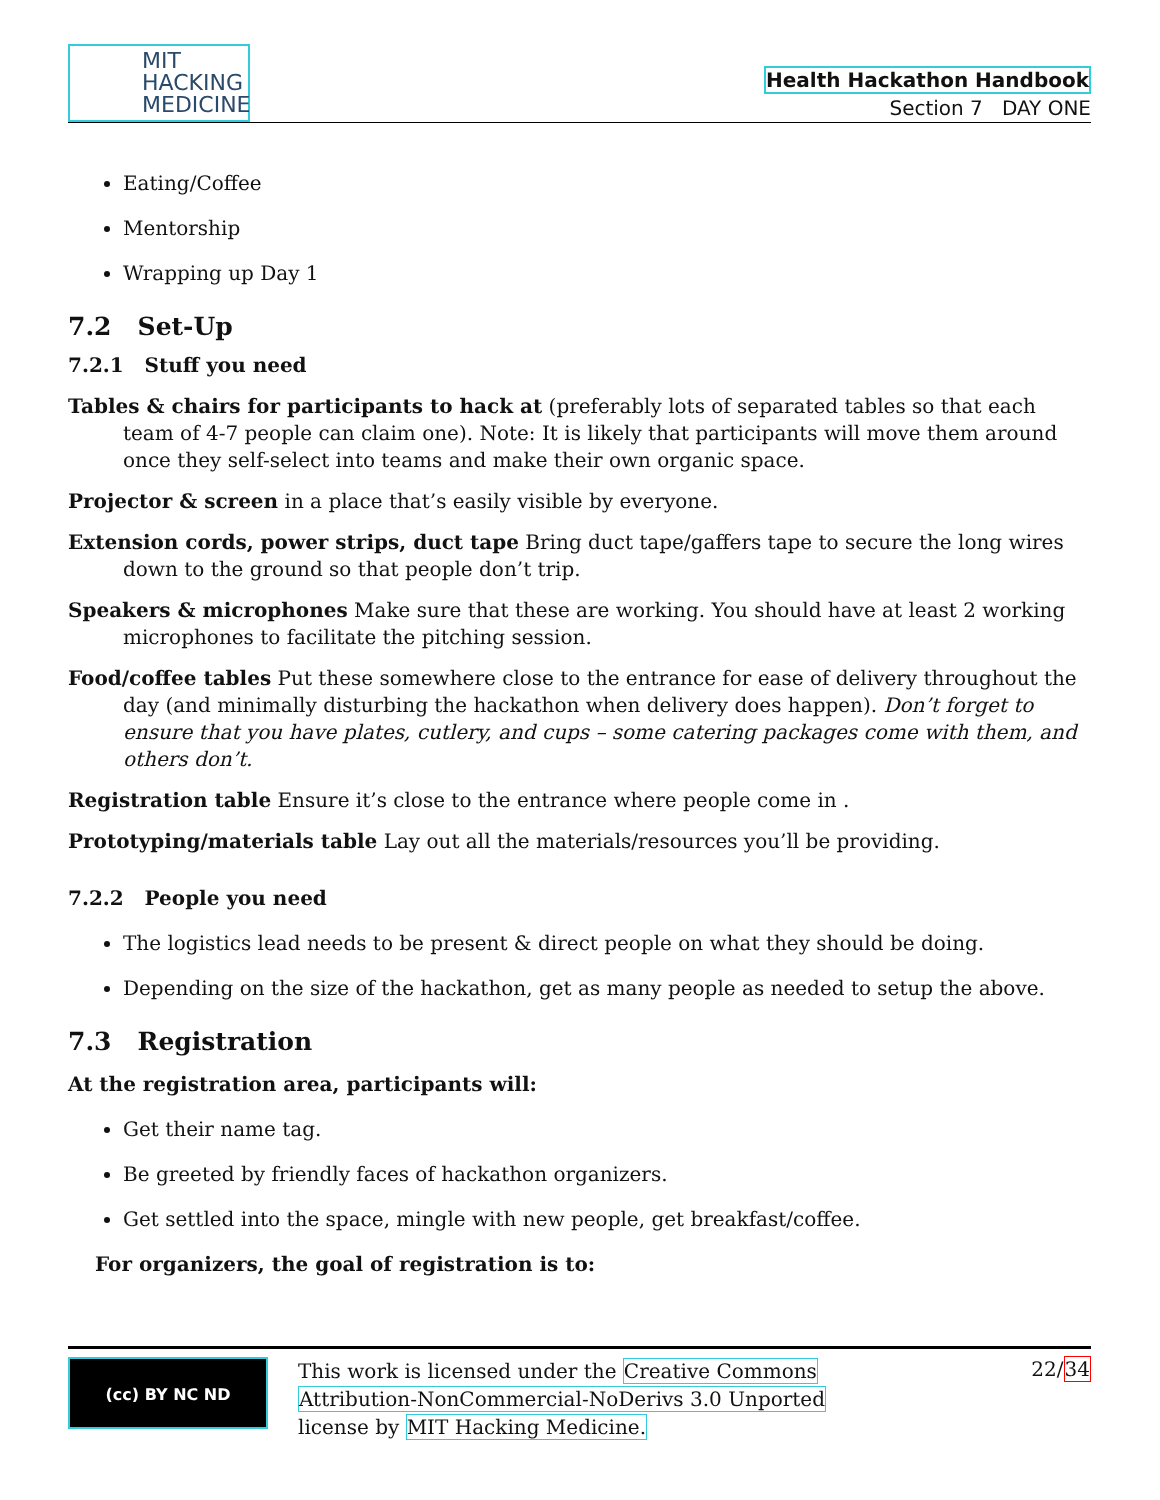MIT
HACKING
MEDICINE
Health Hackathon Handbook
Section 7 DAY ONE
Eating/Coffee
Mentorship
Wrapping up Day 1
7.2 Set-Up
7.2.1 Stuff you need
Tables & chairs for participants to hack at (preferably lots of separated tables so that each team of 4-7 people can claim one). Note: It is likely that participants will move them around once they self-select into teams and make their own organic space.
Projector & screen in a place that’s easily visible by everyone.
Extension cords, power strips, duct tape Bring duct tape/gaffers tape to secure the long wires down to the ground so that people don’t trip.
Speakers & microphones Make sure that these are working. You should have at least 2 working microphones to facilitate the pitching session.
Food/coffee tables Put these somewhere close to the entrance for ease of delivery throughout the day (and minimally disturbing the hackathon when delivery does happen). Don’t forget to ensure that you have plates, cutlery, and cups – some catering packages come with them, and others don’t.
Registration table Ensure it’s close to the entrance where people come in .
Prototyping/materials table Lay out all the materials/resources you’ll be providing.
7.2.2 People you need
The logistics lead needs to be present & direct people on what they should be doing.
Depending on the size of the hackathon, get as many people as needed to setup the above.
7.3 Registration
At the registration area, participants will:
Get their name tag.
Be greeted by friendly faces of hackathon organizers.
Get settled into the space, mingle with new people, get breakfast/coffee.
For organizers, the goal of registration is to:
(cc) BY NC ND
This work is licensed under the Creative Commons
Attribution-NonCommercial-NoDerivs 3.0 Unported
license by MIT Hacking Medicine.
22/34